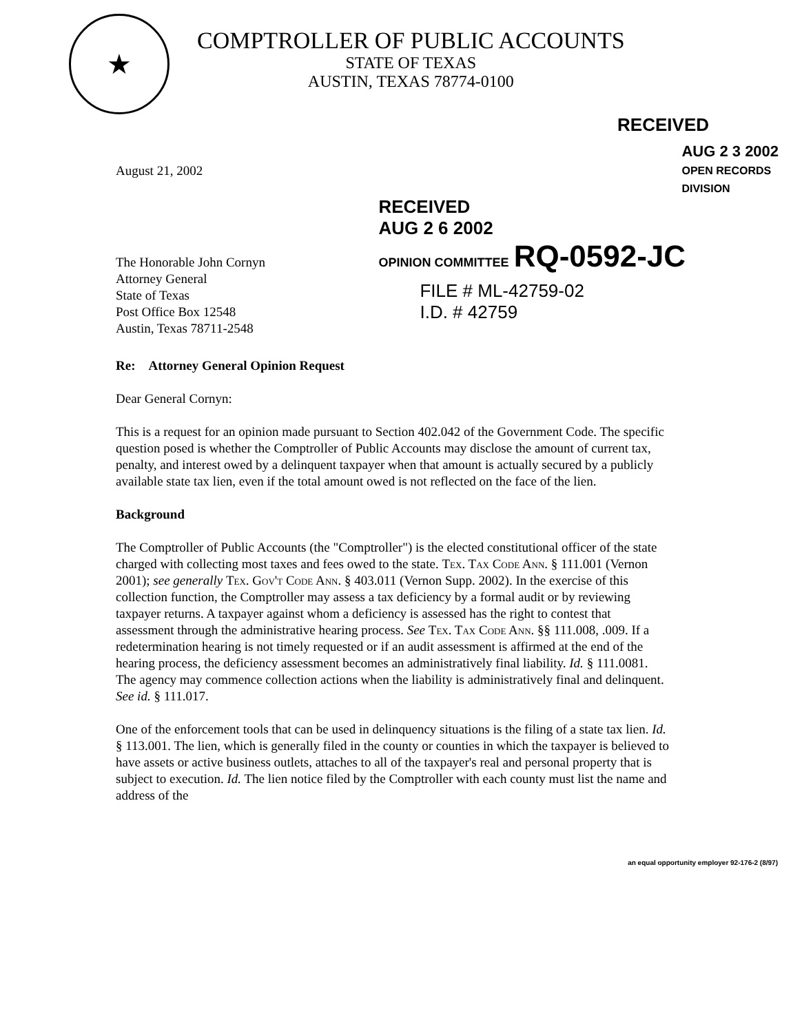★
COMPTROLLER OF PUBLIC ACCOUNTS
STATE OF TEXAS
AUSTIN, TEXAS 78774-0100
RECEIVED
August 21, 2002
The Honorable John Cornyn
Attorney General
State of Texas
Post Office Box 12548
Austin, Texas 78711-2548
AUG 2 3 2002
OPEN RECORDS DIVISION
RECEIVED
AUG 2 6 2002
OPINION COMMITTEE RQ-0592-JC
FILE # ML-42759-02
I.D. # 42759
Re: Attorney General Opinion Request
Dear General Cornyn:
This is a request for an opinion made pursuant to Section 402.042 of the Government Code. The specific question posed is whether the Comptroller of Public Accounts may disclose the amount of current tax, penalty, and interest owed by a delinquent taxpayer when that amount is actually secured by a publicly available state tax lien, even if the total amount owed is not reflected on the face of the lien.
Background
The Comptroller of Public Accounts (the "Comptroller") is the elected constitutional officer of the state charged with collecting most taxes and fees owed to the state. Tex. Tax Code Ann. § 111.001 (Vernon 2001); see generally Tex. Gov't Code Ann. § 403.011 (Vernon Supp. 2002). In the exercise of this collection function, the Comptroller may assess a tax deficiency by a formal audit or by reviewing taxpayer returns. A taxpayer against whom a deficiency is assessed has the right to contest that assessment through the administrative hearing process. See Tex. Tax Code Ann. §§ 111.008, .009. If a redetermination hearing is not timely requested or if an audit assessment is affirmed at the end of the hearing process, the deficiency assessment becomes an administratively final liability. Id. § 111.0081. The agency may commence collection actions when the liability is administratively final and delinquent. See id. § 111.017.
One of the enforcement tools that can be used in delinquency situations is the filing of a state tax lien. Id. § 113.001. The lien, which is generally filed in the county or counties in which the taxpayer is believed to have assets or active business outlets, attaches to all of the taxpayer's real and personal property that is subject to execution. Id. The lien notice filed by the Comptroller with each county must list the name and address of the
an equal opportunity employer 92-176-2 (8/97)